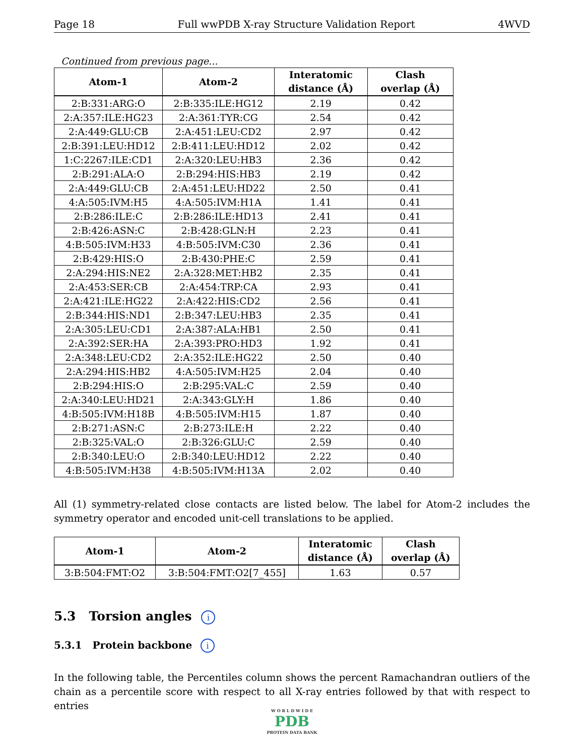Page 18 Full wwPDB X-ray Structure Validation Report 4WVD
Continued from previous page...
| Atom-1 | Atom-2 | Interatomic distance (Å) | Clash overlap (Å) |
| --- | --- | --- | --- |
| 2:B:331:ARG:O | 2:B:335:ILE:HG12 | 2.19 | 0.42 |
| 2:A:357:ILE:HG23 | 2:A:361:TYR:CG | 2.54 | 0.42 |
| 2:A:449:GLU:CB | 2:A:451:LEU:CD2 | 2.97 | 0.42 |
| 2:B:391:LEU:HD12 | 2:B:411:LEU:HD12 | 2.02 | 0.42 |
| 1:C:2267:ILE:CD1 | 2:A:320:LEU:HB3 | 2.36 | 0.42 |
| 2:B:291:ALA:O | 2:B:294:HIS:HB3 | 2.19 | 0.42 |
| 2:A:449:GLU:CB | 2:A:451:LEU:HD22 | 2.50 | 0.41 |
| 4:A:505:IVM:H5 | 4:A:505:IVM:H1A | 1.41 | 0.41 |
| 2:B:286:ILE:C | 2:B:286:ILE:HD13 | 2.41 | 0.41 |
| 2:B:426:ASN:C | 2:B:428:GLN:H | 2.23 | 0.41 |
| 4:B:505:IVM:H33 | 4:B:505:IVM:C30 | 2.36 | 0.41 |
| 2:B:429:HIS:O | 2:B:430:PHE:C | 2.59 | 0.41 |
| 2:A:294:HIS:NE2 | 2:A:328:MET:HB2 | 2.35 | 0.41 |
| 2:A:453:SER:CB | 2:A:454:TRP:CA | 2.93 | 0.41 |
| 2:A:421:ILE:HG22 | 2:A:422:HIS:CD2 | 2.56 | 0.41 |
| 2:B:344:HIS:ND1 | 2:B:347:LEU:HB3 | 2.35 | 0.41 |
| 2:A:305:LEU:CD1 | 2:A:387:ALA:HB1 | 2.50 | 0.41 |
| 2:A:392:SER:HA | 2:A:393:PRO:HD3 | 1.92 | 0.41 |
| 2:A:348:LEU:CD2 | 2:A:352:ILE:HG22 | 2.50 | 0.40 |
| 2:A:294:HIS:HB2 | 4:A:505:IVM:H25 | 2.04 | 0.40 |
| 2:B:294:HIS:O | 2:B:295:VAL:C | 2.59 | 0.40 |
| 2:A:340:LEU:HD21 | 2:A:343:GLY:H | 1.86 | 0.40 |
| 4:B:505:IVM:H18B | 4:B:505:IVM:H15 | 1.87 | 0.40 |
| 2:B:271:ASN:C | 2:B:273:ILE:H | 2.22 | 0.40 |
| 2:B:325:VAL:O | 2:B:326:GLU:C | 2.59 | 0.40 |
| 2:B:340:LEU:O | 2:B:340:LEU:HD12 | 2.22 | 0.40 |
| 4:B:505:IVM:H38 | 4:B:505:IVM:H13A | 2.02 | 0.40 |
All (1) symmetry-related close contacts are listed below. The label for Atom-2 includes the symmetry operator and encoded unit-cell translations to be applied.
| Atom-1 | Atom-2 | Interatomic distance (Å) | Clash overlap (Å) |
| --- | --- | --- | --- |
| 3:B:504:FMT:O2 | 3:B:504:FMT:O2[7_455] | 1.63 | 0.57 |
5.3 Torsion angles i
5.3.1 Protein backbone i
In the following table, the Percentiles column shows the percent Ramachandran outliers of the chain as a percentile score with respect to all X-ray entries followed by that with respect to entries
W O R L D W I D E
PDB
PROTEIN DATA BANK